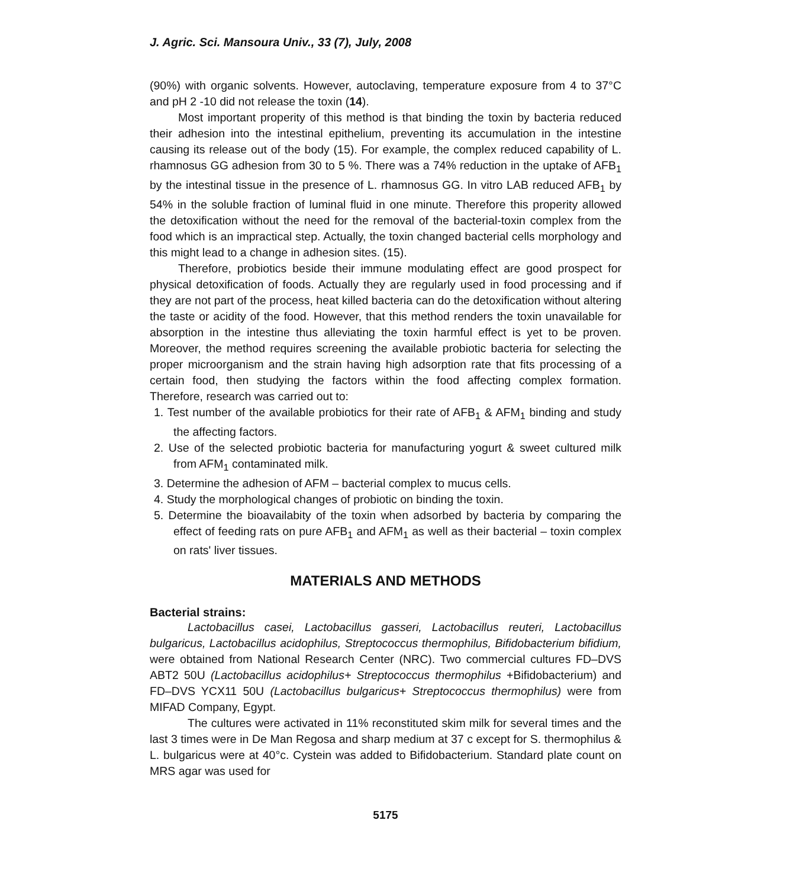J. Agric. Sci. Mansoura Univ., 33 (7), July, 2008
(90%) with organic solvents. However, autoclaving, temperature exposure from 4 to 37°C and pH 2 -10 did not release the toxin (14).
Most important properity of this method is that binding the toxin by bacteria reduced their adhesion into the intestinal epithelium, preventing its accumulation in the intestine causing its release out of the body (15). For example, the complex reduced capability of L. rhamnosus GG adhesion from 30 to 5 %. There was a 74% reduction in the uptake of AFB<sub>1</sub> by the intestinal tissue in the presence of L. rhamnosus GG. In vitro LAB reduced AFB<sub>1</sub> by 54% in the soluble fraction of luminal fluid in one minute. Therefore this properity allowed the detoxification without the need for the removal of the bacterial-toxin complex from the food which is an impractical step. Actually, the toxin changed bacterial cells morphology and this might lead to a change in adhesion sites. (15).
Therefore, probiotics beside their immune modulating effect are good prospect for physical detoxification of foods. Actually they are regularly used in food processing and if they are not part of the process, heat killed bacteria can do the detoxification without altering the taste or acidity of the food. However, that this method renders the toxin unavailable for absorption in the intestine thus alleviating the toxin harmful effect is yet to be proven. Moreover, the method requires screening the available probiotic bacteria for selecting the proper microorganism and the strain having high adsorption rate that fits processing of a certain food, then studying the factors within the food affecting complex formation. Therefore, research was carried out to:
1. Test number of the available probiotics for their rate of AFB<sub>1</sub> & AFM<sub>1</sub> binding and study the affecting factors.
2. Use of the selected probiotic bacteria for manufacturing yogurt & sweet cultured milk from AFM<sub>1</sub> contaminated milk.
3. Determine the adhesion of AFM – bacterial complex to mucus cells.
4. Study the morphological changes of probiotic on binding the toxin.
5. Determine the bioavailabity of the toxin when adsorbed by bacteria by comparing the effect of feeding rats on pure AFB<sub>1</sub> and AFM<sub>1</sub> as well as their bacterial – toxin complex on rats' liver tissues.
MATERIALS AND METHODS
Bacterial strains:
Lactobacillus casei, Lactobacillus gasseri, Lactobacillus reuteri, Lactobacillus bulgaricus, Lactobacillus acidophilus, Streptococcus thermophilus, Bifidobacterium bifidium, were obtained from National Research Center (NRC). Two commercial cultures FD–DVS ABT2 50U (Lactobacillus acidophilus+ Streptococcus thermophilus +Bifidobacterium) and FD–DVS YCX11 50U (Lactobacillus bulgaricus+ Streptococcus thermophilus) were from MIFAD Company, Egypt.
The cultures were activated in 11% reconstituted skim milk for several times and the last 3 times were in De Man Regosa and sharp medium at 37 c except for S. thermophilus & L. bulgaricus were at 40°c. Cystein was added to Bifidobacterium. Standard plate count on MRS agar was used for
5175